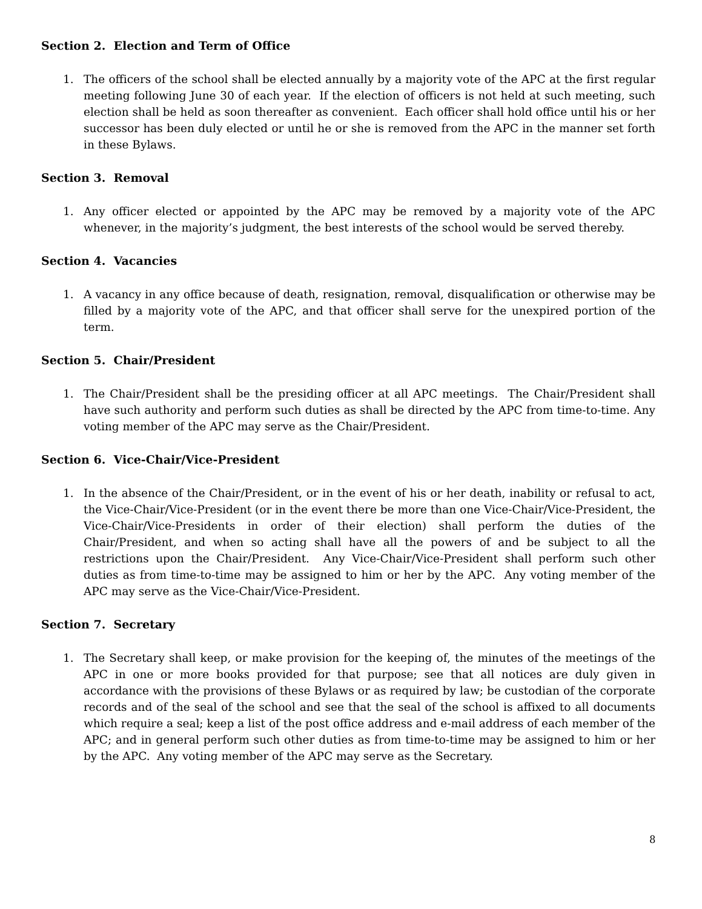Section 2. Election and Term of Office
1. The officers of the school shall be elected annually by a majority vote of the APC at the first regular meeting following June 30 of each year. If the election of officers is not held at such meeting, such election shall be held as soon thereafter as convenient. Each officer shall hold office until his or her successor has been duly elected or until he or she is removed from the APC in the manner set forth in these Bylaws.
Section 3. Removal
1. Any officer elected or appointed by the APC may be removed by a majority vote of the APC whenever, in the majority’s judgment, the best interests of the school would be served thereby.
Section 4. Vacancies
1. A vacancy in any office because of death, resignation, removal, disqualification or otherwise may be filled by a majority vote of the APC, and that officer shall serve for the unexpired portion of the term.
Section 5. Chair/President
1. The Chair/President shall be the presiding officer at all APC meetings. The Chair/President shall have such authority and perform such duties as shall be directed by the APC from time-to-time. Any voting member of the APC may serve as the Chair/President.
Section 6. Vice-Chair/Vice-President
1. In the absence of the Chair/President, or in the event of his or her death, inability or refusal to act, the Vice-Chair/Vice-President (or in the event there be more than one Vice-Chair/Vice-President, the Vice-Chair/Vice-Presidents in order of their election) shall perform the duties of the Chair/President, and when so acting shall have all the powers of and be subject to all the restrictions upon the Chair/President. Any Vice-Chair/Vice-President shall perform such other duties as from time-to-time may be assigned to him or her by the APC. Any voting member of the APC may serve as the Vice-Chair/Vice-President.
Section 7. Secretary
1. The Secretary shall keep, or make provision for the keeping of, the minutes of the meetings of the APC in one or more books provided for that purpose; see that all notices are duly given in accordance with the provisions of these Bylaws or as required by law; be custodian of the corporate records and of the seal of the school and see that the seal of the school is affixed to all documents which require a seal; keep a list of the post office address and e-mail address of each member of the APC; and in general perform such other duties as from time-to-time may be assigned to him or her by the APC. Any voting member of the APC may serve as the Secretary.
8